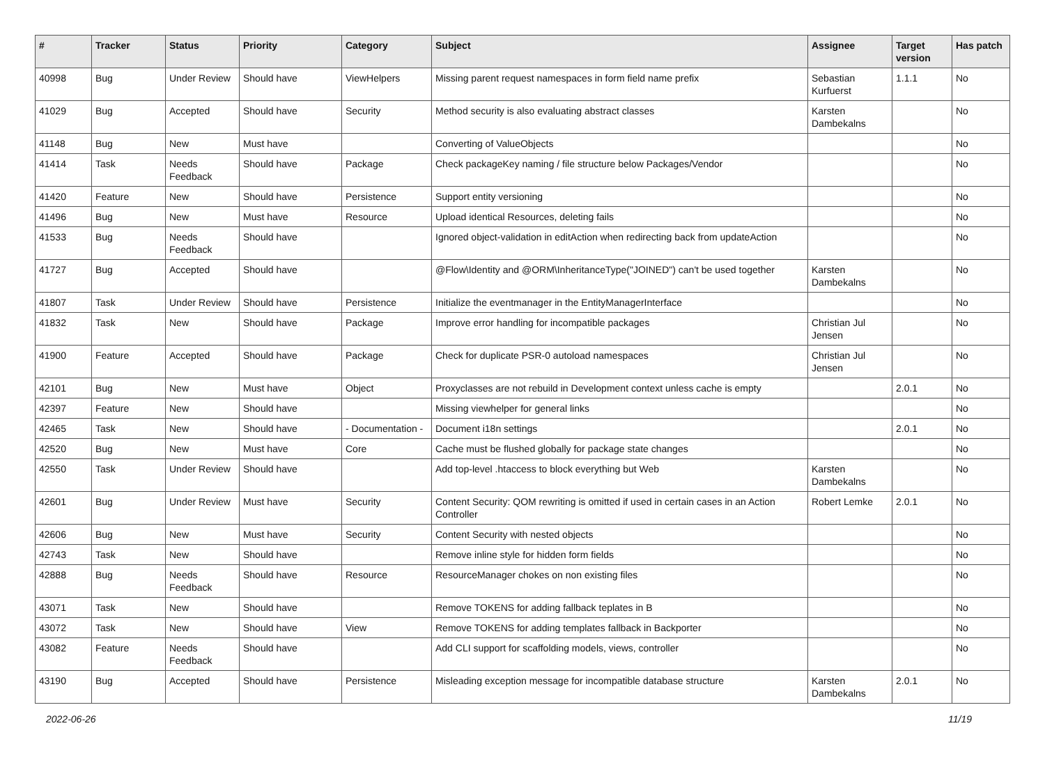| # | Tracker | Status | Priority | Category | Subject | Assignee | Target version | Has patch |
| --- | --- | --- | --- | --- | --- | --- | --- | --- |
| 40998 | Bug | Under Review | Should have | ViewHelpers | Missing parent request namespaces in form field name prefix | Sebastian Kurfuerst | 1.1.1 | No |
| 41029 | Bug | Accepted | Should have | Security | Method security is also evaluating abstract classes | Karsten Dambekalns | | No |
| 41148 | Bug | New | Must have | | Converting of ValueObjects | | | No |
| 41414 | Task | Needs Feedback | Should have | Package | Check packageKey naming / file structure below Packages/Vendor | | | No |
| 41420 | Feature | New | Should have | Persistence | Support entity versioning | | | No |
| 41496 | Bug | New | Must have | Resource | Upload identical Resources, deleting fails | | | No |
| 41533 | Bug | Needs Feedback | Should have | | Ignored object-validation in editAction when redirecting back from updateAction | | | No |
| 41727 | Bug | Accepted | Should have | | @Flow\Identity and @ORM\InheritanceType("JOINED") can't be used together | Karsten Dambekalns | | No |
| 41807 | Task | Under Review | Should have | Persistence | Initialize the eventmanager in the EntityManagerInterface | | | No |
| 41832 | Task | New | Should have | Package | Improve error handling for incompatible packages | Christian Jul Jensen | | No |
| 41900 | Feature | Accepted | Should have | Package | Check for duplicate PSR-0 autoload namespaces | Christian Jul Jensen | | No |
| 42101 | Bug | New | Must have | Object | Proxyclasses are not rebuild in Development context unless cache is empty | | 2.0.1 | No |
| 42397 | Feature | New | Should have | | Missing viewhelper for general links | | | No |
| 42465 | Task | New | Should have | - Documentation - | Document i18n settings | | 2.0.1 | No |
| 42520 | Bug | New | Must have | Core | Cache must be flushed globally for package state changes | | | No |
| 42550 | Task | Under Review | Should have | | Add top-level .htaccess to block everything but Web | Karsten Dambekalns | | No |
| 42601 | Bug | Under Review | Must have | Security | Content Security: QOM rewriting is omitted if used in certain cases in an Action Controller | Robert Lemke | 2.0.1 | No |
| 42606 | Bug | New | Must have | Security | Content Security with nested objects | | | No |
| 42743 | Task | New | Should have | | Remove inline style for hidden form fields | | | No |
| 42888 | Bug | Needs Feedback | Should have | Resource | ResourceManager chokes on non existing files | | | No |
| 43071 | Task | New | Should have | | Remove TOKENS for adding fallback teplates in B | | | No |
| 43072 | Task | New | Should have | View | Remove TOKENS for adding templates fallback in Backporter | | | No |
| 43082 | Feature | Needs Feedback | Should have | | Add CLI support for scaffolding models, views, controller | | | No |
| 43190 | Bug | Accepted | Should have | Persistence | Misleading exception message for incompatible database structure | Karsten Dambekalns | 2.0.1 | No |
2022-06-26 11/19